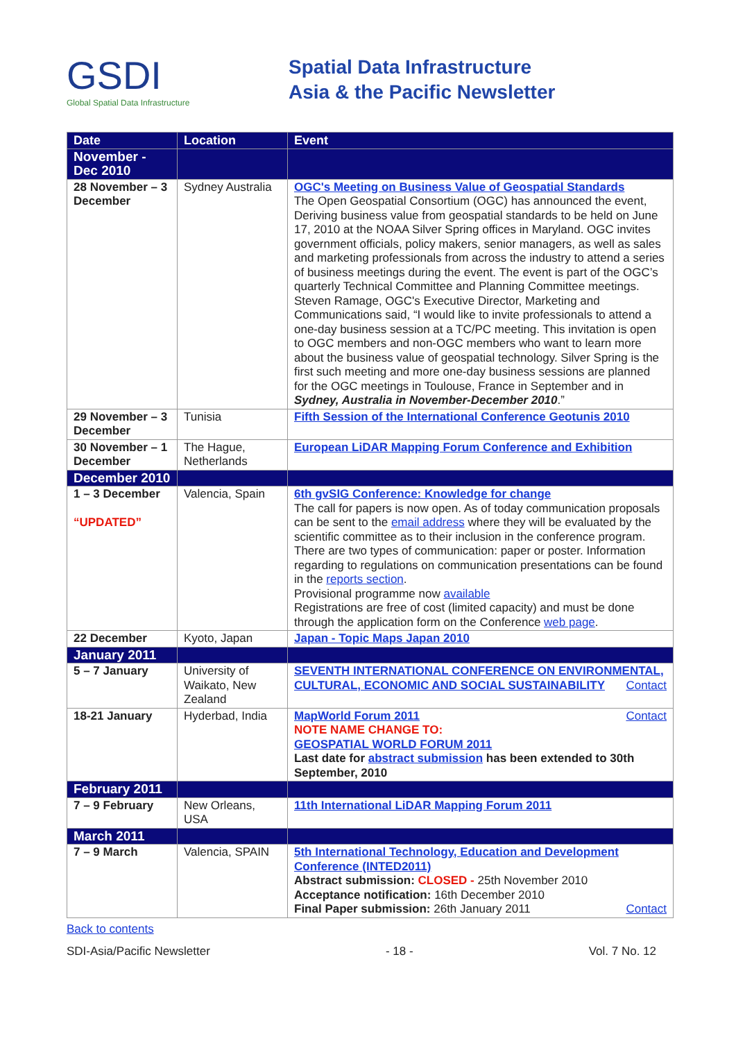GSDI
Global Spatial Data Infrastructure
Spatial Data Infrastructure
Asia & the Pacific Newsletter
| Date | Location | Event |
| --- | --- | --- |
| November - Dec 2010 | | |
| 28 November – 3 December | Sydney Australia | OGC's Meeting on Business Value of Geospatial Standards The Open Geospatial Consortium (OGC) has announced the event, Deriving business value from geospatial standards to be held on June 17, 2010 at the NOAA Silver Spring offices in Maryland. OGC invites government officials, policy makers, senior managers, as well as sales and marketing professionals from across the industry to attend a series of business meetings during the event. The event is part of the OGC’s quarterly Technical Committee and Planning Committee meetings. Steven Ramage, OGC's Executive Director, Marketing and Communications said, “I would like to invite professionals to attend a one-day business session at a TC/PC meeting. This invitation is open to OGC members and non-OGC members who want to learn more about the business value of geospatial technology. Silver Spring is the first such meeting and more one-day business sessions are planned for the OGC meetings in Toulouse, France in September and in Sydney, Australia in November-December 2010 .” |
| 29 November – 3 December | Tunisia | Fifth Session of the International Conference Geotunis 2010 |
| 30 November – 1 December | The Hague, Netherlands | European LiDAR Mapping Forum Conference and Exhibition |
| December 2010 | | |
| 1 – 3 December “UPDATED” | Valencia, Spain | 6th gvSIG Conference: Knowledge for change The call for papers is now open. As of today communication proposals can be sent to the email address where they will be evaluated by the scientific committee as to their inclusion in the conference program. There are two types of communication: paper or poster. Information regarding to regulations on communication presentations can be found in the reports section . Provisional programme now available Registrations are free of cost (limited capacity) and must be done through the application form on the Conference web page . |
| 22 December | Kyoto, Japan | Japan - Topic Maps Japan 2010 |
| January 2011 | | |
| 5 – 7 January | University of Waikato, New Zealand | SEVENTH INTERNATIONAL CONFERENCE ON ENVIRONMENTAL, CULTURAL, ECONOMIC AND SOCIAL SUSTAINABILITY Contact |
| 18-21 January | Hyderbad, India | Contact MapWorld Forum 2011 NOTE NAME CHANGE TO: GEOSPATIAL WORLD FORUM 2011 Last date for abstract submission has been extended to 30th September, 2010 |
| February 2011 | | |
| 7 – 9 February | New Orleans, USA | 11th International LiDAR Mapping Forum 2011 |
| March 2011 | | |
| 7 – 9 March | Valencia, SPAIN | 5th International Technology, Education and Development Conference (INTED2011) Abstract submission: CLOSED - 25th November 2010 Acceptance notification: 16th December 2010 Final Paper submission: 26th January 2011 Contact |
Back to contents
SDI-Asia/Pacific Newsletter - 18 - Vol. 7 No. 12